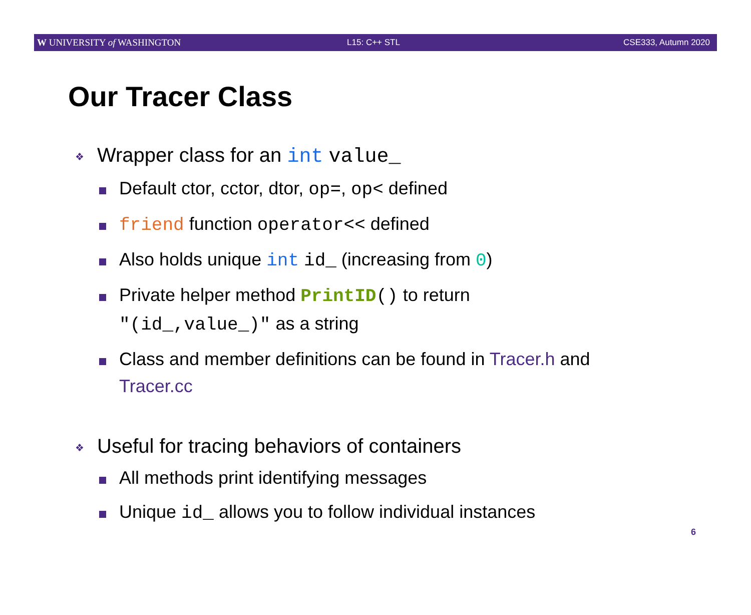W UNIVERSITY of WASHINGTON L15: C++ STL CSE333, Autumn 2020
Our Tracer Class
❖
Wrapper class for an int value_
Default ctor, cctor, dtor, op=, op< defined
friend function operator<< defined
Also holds unique int id_ (increasing from 0)
Private helper method PrintID() to return
"(id_,value_)" as a string
Class and member definitions can be found in Tracer.h and
Tracer.cc
❖
Useful for tracing behaviors of containers
All methods print identifying messages
Unique id_ allows you to follow individual instances
6